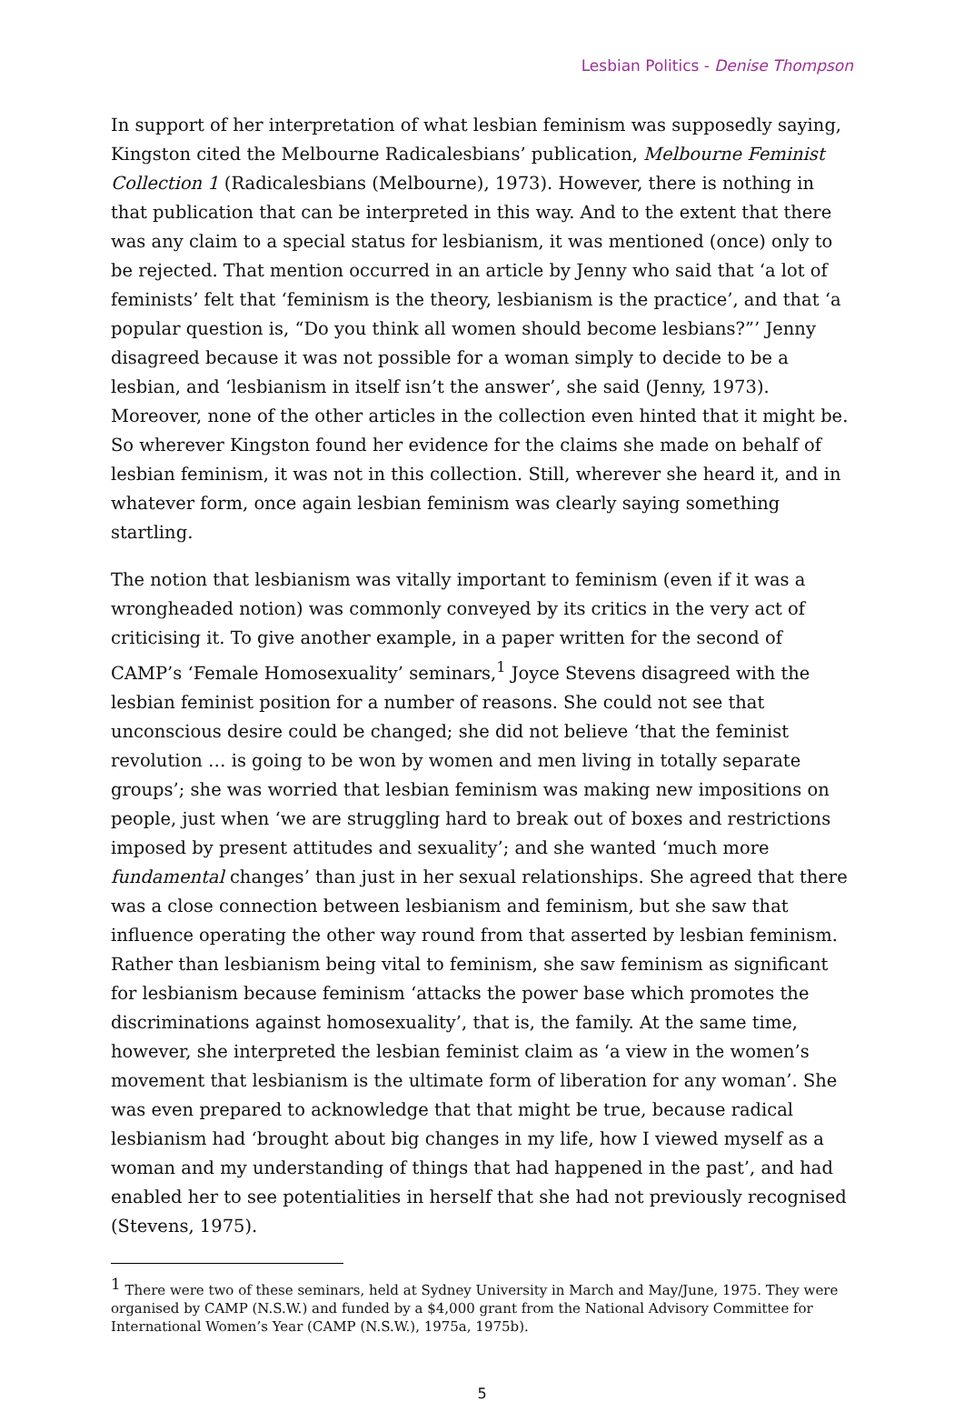Lesbian Politics - Denise Thompson
In support of her interpretation of what lesbian feminism was supposedly saying, Kingston cited the Melbourne Radicalesbians’ publication, Melbourne Feminist Collection 1 (Radicalesbians (Melbourne), 1973). However, there is nothing in that publication that can be interpreted in this way. And to the extent that there was any claim to a special status for lesbianism, it was mentioned (once) only to be rejected. That mention occurred in an article by Jenny who said that ‘a lot of feminists’ felt that ‘feminism is the theory, lesbianism is the practice’, and that ‘a popular question is, “Do you think all women should become lesbians?”’ Jenny disagreed because it was not possible for a woman simply to decide to be a lesbian, and ‘lesbianism in itself isn’t the answer’, she said (Jenny, 1973). Moreover, none of the other articles in the collection even hinted that it might be. So wherever Kingston found her evidence for the claims she made on behalf of lesbian feminism, it was not in this collection. Still, wherever she heard it, and in whatever form, once again lesbian feminism was clearly saying something startling.
The notion that lesbianism was vitally important to feminism (even if it was a wrongheaded notion) was commonly conveyed by its critics in the very act of criticising it. To give another example, in a paper written for the second of CAMP’s ‘Female Homosexuality’ seminars,<sup>1</sup> Joyce Stevens disagreed with the lesbian feminist position for a number of reasons. She could not see that unconscious desire could be changed; she did not believe ‘that the feminist revolution … is going to be won by women and men living in totally separate groups’; she was worried that lesbian feminism was making new impositions on people, just when ‘we are struggling hard to break out of boxes and restrictions imposed by present attitudes and sexuality’; and she wanted ‘much more fundamental changes’ than just in her sexual relationships. She agreed that there was a close connection between lesbianism and feminism, but she saw that influence operating the other way round from that asserted by lesbian feminism. Rather than lesbianism being vital to feminism, she saw feminism as significant for lesbianism because feminism ‘attacks the power base which promotes the discriminations against homosexuality’, that is, the family. At the same time, however, she interpreted the lesbian feminist claim as ‘a view in the women’s movement that lesbianism is the ultimate form of liberation for any woman’. She was even prepared to acknowledge that that might be true, because radical lesbianism had ‘brought about big changes in my life, how I viewed myself as a woman and my understanding of things that had happened in the past’, and had enabled her to see potentialities in herself that she had not previously recognised (Stevens, 1975).
<sup>1</sup> There were two of these seminars, held at Sydney University in March and May/June, 1975. They were organised by CAMP (N.S.W.) and funded by a $4,000 grant from the National Advisory Committee for International Women’s Year (CAMP (N.S.W.), 1975a, 1975b).
5